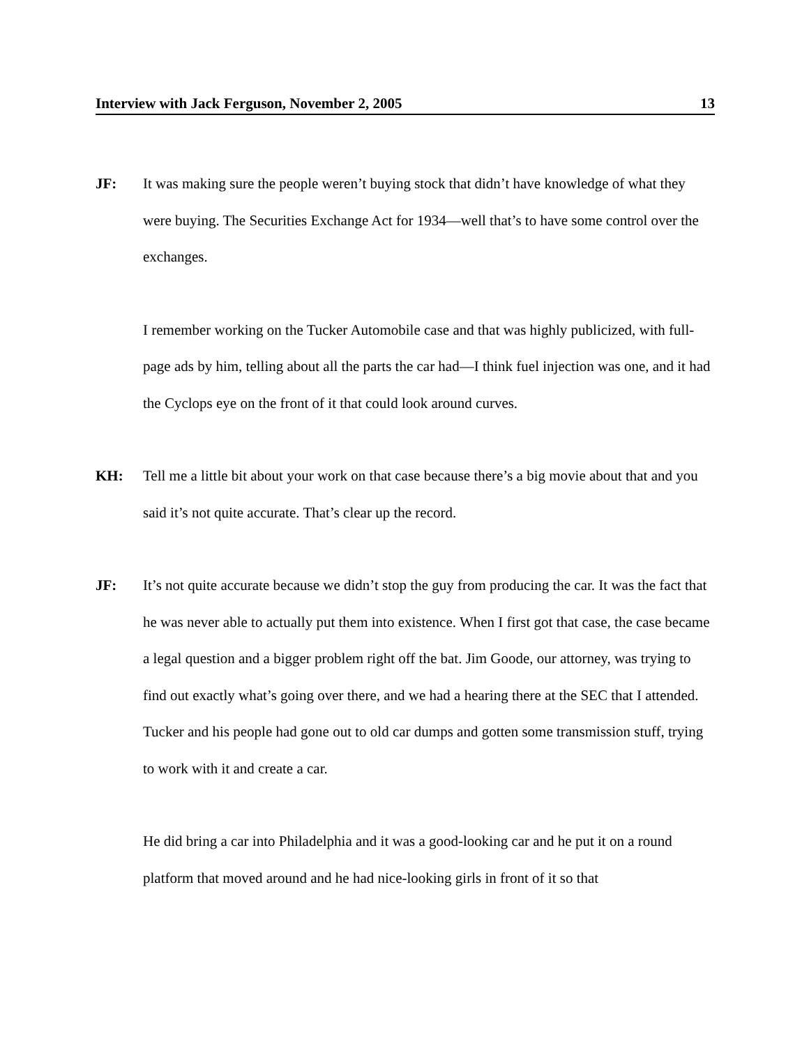Interview with Jack Ferguson, November 2, 2005 13
JF: It was making sure the people weren’t buying stock that didn’t have knowledge of what they were buying. The Securities Exchange Act for 1934—well that’s to have some control over the exchanges.
I remember working on the Tucker Automobile case and that was highly publicized, with full-page ads by him, telling about all the parts the car had—I think fuel injection was one, and it had the Cyclops eye on the front of it that could look around curves.
KH: Tell me a little bit about your work on that case because there’s a big movie about that and you said it’s not quite accurate. That’s clear up the record.
JF: It’s not quite accurate because we didn’t stop the guy from producing the car. It was the fact that he was never able to actually put them into existence. When I first got that case, the case became a legal question and a bigger problem right off the bat. Jim Goode, our attorney, was trying to find out exactly what’s going over there, and we had a hearing there at the SEC that I attended. Tucker and his people had gone out to old car dumps and gotten some transmission stuff, trying to work with it and create a car.
He did bring a car into Philadelphia and it was a good-looking car and he put it on a round platform that moved around and he had nice-looking girls in front of it so that